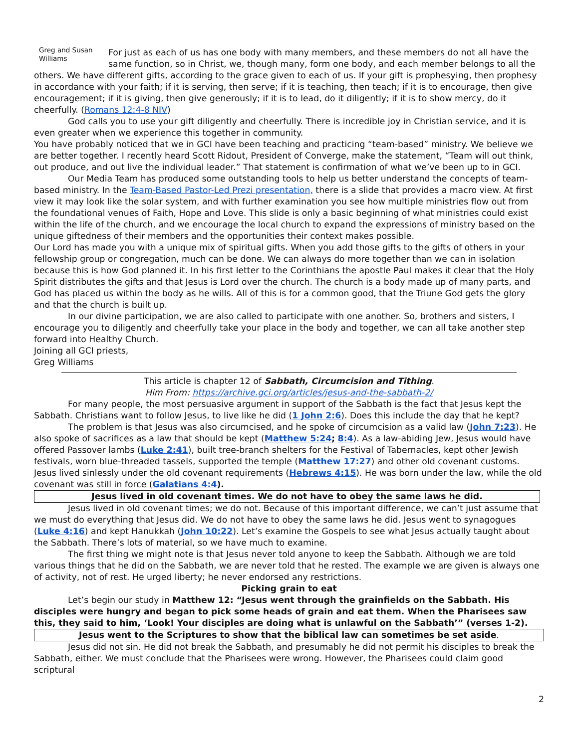Greg and Susan Williams
For just as each of us has one body with many members, and these members do not all have the same function, so in Christ, we, though many, form one body, and each member belongs to all the others. We have different gifts, according to the grace given to each of us. If your gift is prophesying, then prophesy in accordance with your faith; if it is serving, then serve; if it is teaching, then teach; if it is to encourage, then give encouragement; if it is giving, then give generously; if it is to lead, do it diligently; if it is to show mercy, do it cheerfully. (Romans 12:4-8 NIV)
God calls you to use your gift diligently and cheerfully. There is incredible joy in Christian service, and it is even greater when we experience this together in community.
You have probably noticed that we in GCI have been teaching and practicing “team-based” ministry. We believe we are better together. I recently heard Scott Ridout, President of Converge, make the statement, “Team will out think, out produce, and out live the individual leader.” That statement is confirmation of what we’ve been up to in GCI.
Our Media Team has produced some outstanding tools to help us better understand the concepts of team-based ministry. In the Team-Based Pastor-Led Prezi presentation, there is a slide that provides a macro view. At first view it may look like the solar system, and with further examination you see how multiple ministries flow out from the foundational venues of Faith, Hope and Love. This slide is only a basic beginning of what ministries could exist within the life of the church, and we encourage the local church to expand the expressions of ministry based on the unique giftedness of their members and the opportunities their context makes possible.
Our Lord has made you with a unique mix of spiritual gifts. When you add those gifts to the gifts of others in your fellowship group or congregation, much can be done. We can always do more together than we can in isolation because this is how God planned it. In his first letter to the Corinthians the apostle Paul makes it clear that the Holy Spirit distributes the gifts and that Jesus is Lord over the church. The church is a body made up of many parts, and God has placed us within the body as he wills. All of this is for a common good, that the Triune God gets the glory and that the church is built up.
In our divine participation, we are also called to participate with one another. So, brothers and sisters, I encourage you to diligently and cheerfully take your place in the body and together, we can all take another step forward into Healthy Church.
Joining all GCI priests,
Greg Williams
This article is chapter 12 of Sabbath, Circumcision and Tithing.
Him From: https://archive.gci.org/articles/jesus-and-the-sabbath-2/
For many people, the most persuasive argument in support of the Sabbath is the fact that Jesus kept the Sabbath. Christians want to follow Jesus, to live like he did (1 John 2:6). Does this include the day that he kept?
The problem is that Jesus was also circumcised, and he spoke of circumcision as a valid law (John 7:23). He also spoke of sacrifices as a law that should be kept (Matthew 5:24; 8:4). As a law-abiding Jew, Jesus would have offered Passover lambs (Luke 2:41), built tree-branch shelters for the Festival of Tabernacles, kept other Jewish festivals, worn blue-threaded tassels, supported the temple (Matthew 17:27) and other old covenant customs. Jesus lived sinlessly under the old covenant requirements (Hebrews 4:15). He was born under the law, while the old covenant was still in force (Galatians 4:4).
Jesus lived in old covenant times. We do not have to obey the same laws he did.
Jesus lived in old covenant times; we do not. Because of this important difference, we can’t just assume that we must do everything that Jesus did. We do not have to obey the same laws he did. Jesus went to synagogues (Luke 4:16) and kept Hanukkah (John 10:22). Let’s examine the Gospels to see what Jesus actually taught about the Sabbath. There’s lots of material, so we have much to examine.
The first thing we might note is that Jesus never told anyone to keep the Sabbath. Although we are told various things that he did on the Sabbath, we are never told that he rested. The example we are given is always one of activity, not of rest. He urged liberty; he never endorsed any restrictions.
Picking grain to eat
Let’s begin our study in Matthew 12: “Jesus went through the grainfields on the Sabbath. His disciples were hungry and began to pick some heads of grain and eat them. When the Pharisees saw this, they said to him, ‘Look! Your disciples are doing what is unlawful on the Sabbath’” (verses 1-2).
Jesus went to the Scriptures to show that the biblical law can sometimes be set aside.
Jesus did not sin. He did not break the Sabbath, and presumably he did not permit his disciples to break the Sabbath, either. We must conclude that the Pharisees were wrong. However, the Pharisees could claim good scriptural
2